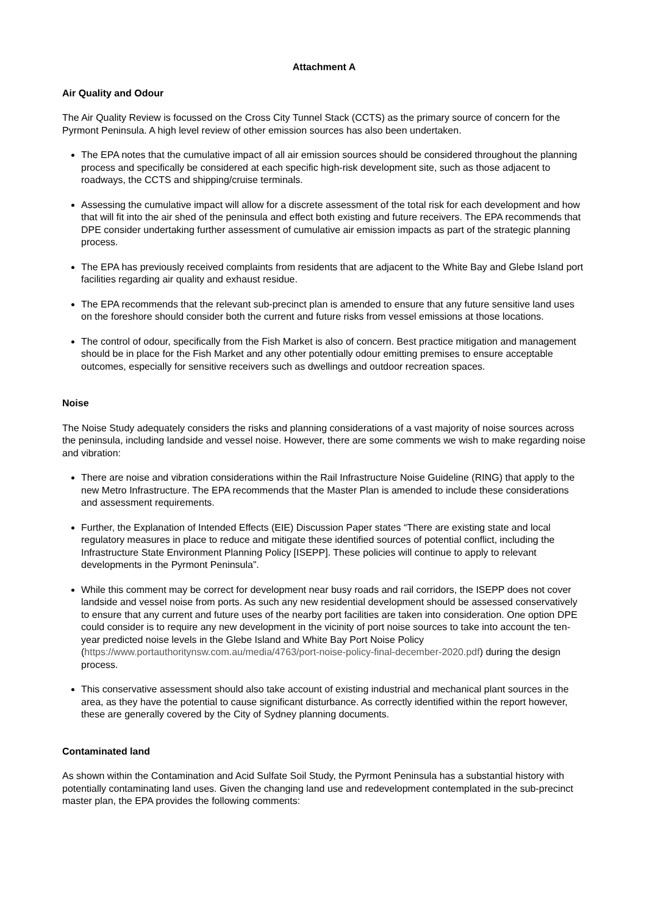Attachment A
Air Quality and Odour
The Air Quality Review is focussed on the Cross City Tunnel Stack (CCTS) as the primary source of concern for the Pyrmont Peninsula. A high level review of other emission sources has also been undertaken.
The EPA notes that the cumulative impact of all air emission sources should be considered throughout the planning process and specifically be considered at each specific high-risk development site, such as those adjacent to roadways, the CCTS and shipping/cruise terminals.
Assessing the cumulative impact will allow for a discrete assessment of the total risk for each development and how that will fit into the air shed of the peninsula and effect both existing and future receivers. The EPA recommends that DPE consider undertaking further assessment of cumulative air emission impacts as part of the strategic planning process.
The EPA has previously received complaints from residents that are adjacent to the White Bay and Glebe Island port facilities regarding air quality and exhaust residue.
The EPA recommends that the relevant sub-precinct plan is amended to ensure that any future sensitive land uses on the foreshore should consider both the current and future risks from vessel emissions at those locations.
The control of odour, specifically from the Fish Market is also of concern. Best practice mitigation and management should be in place for the Fish Market and any other potentially odour emitting premises to ensure acceptable outcomes, especially for sensitive receivers such as dwellings and outdoor recreation spaces.
Noise
The Noise Study adequately considers the risks and planning considerations of a vast majority of noise sources across the peninsula, including landside and vessel noise. However, there are some comments we wish to make regarding noise and vibration:
There are noise and vibration considerations within the Rail Infrastructure Noise Guideline (RING) that apply to the new Metro Infrastructure. The EPA recommends that the Master Plan is amended to include these considerations and assessment requirements.
Further, the Explanation of Intended Effects (EIE) Discussion Paper states “There are existing state and local regulatory measures in place to reduce and mitigate these identified sources of potential conflict, including the Infrastructure State Environment Planning Policy [ISEPP]. These policies will continue to apply to relevant developments in the Pyrmont Peninsula”.
While this comment may be correct for development near busy roads and rail corridors, the ISEPP does not cover landside and vessel noise from ports. As such any new residential development should be assessed conservatively to ensure that any current and future uses of the nearby port facilities are taken into consideration. One option DPE could consider is to require any new development in the vicinity of port noise sources to take into account the ten-year predicted noise levels in the Glebe Island and White Bay Port Noise Policy (https://www.portauthoritynsw.com.au/media/4763/port-noise-policy-final-december-2020.pdf) during the design process.
This conservative assessment should also take account of existing industrial and mechanical plant sources in the area, as they have the potential to cause significant disturbance. As correctly identified within the report however, these are generally covered by the City of Sydney planning documents.
Contaminated land
As shown within the Contamination and Acid Sulfate Soil Study, the Pyrmont Peninsula has a substantial history with potentially contaminating land uses. Given the changing land use and redevelopment contemplated in the sub-precinct master plan, the EPA provides the following comments: